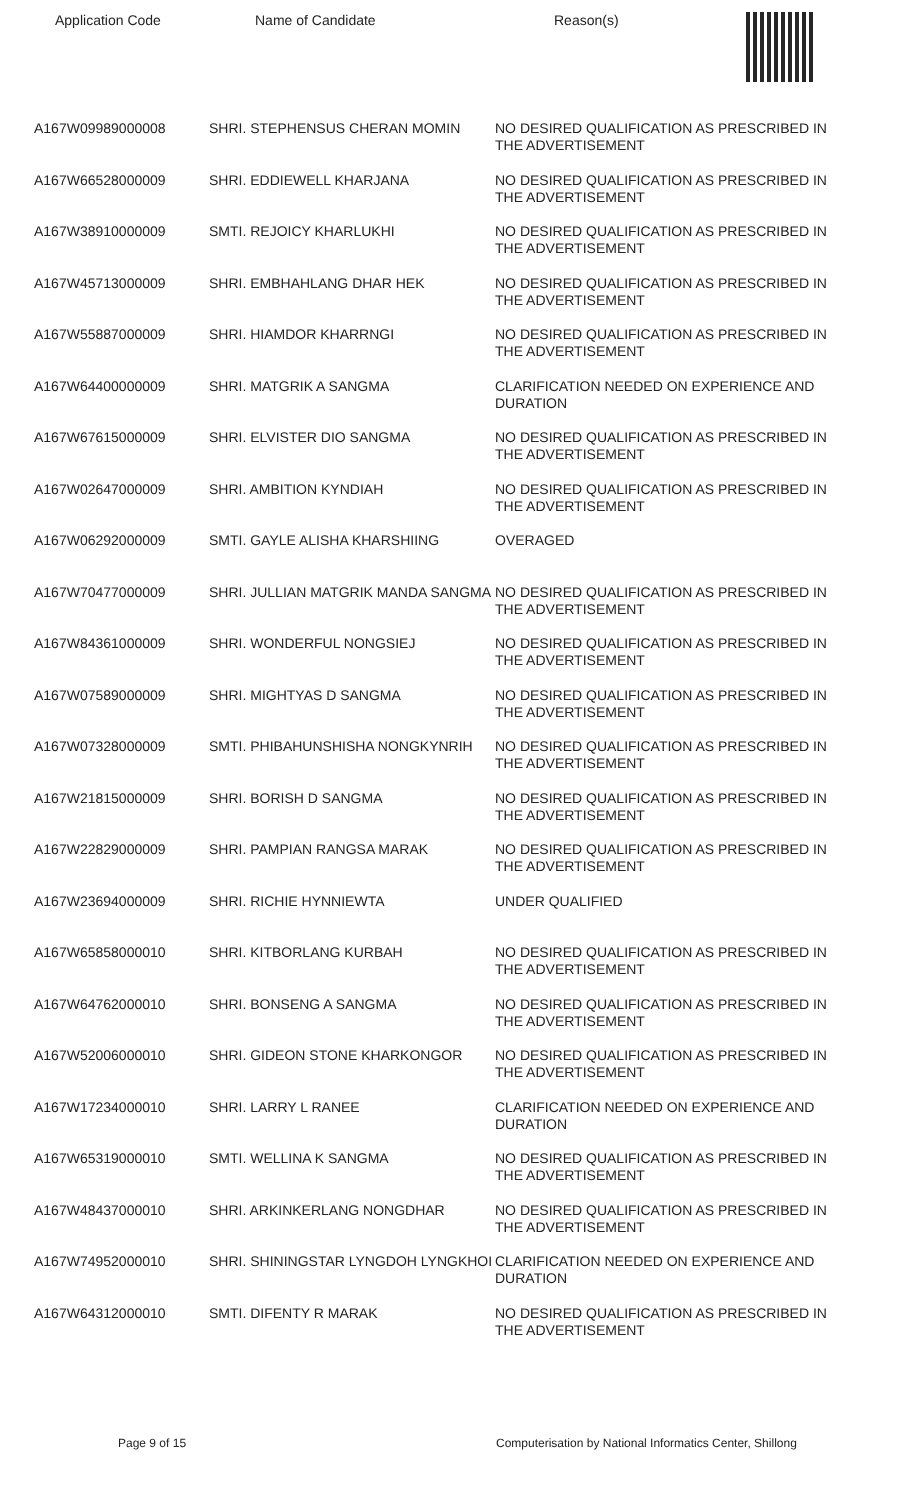Application Code Name of Candidate Reason(s)
| A167W09989000008 | SHRI. STEPHENSUS CHERAN MOMIN | NO DESIRED QUALIFICATION AS PRESCRIBED IN THE ADVERTISEMENT |
| A167W66528000009 | SHRI. EDDIEWELL KHARJANA | NO DESIRED QUALIFICATION AS PRESCRIBED IN THE ADVERTISEMENT |
| A167W38910000009 | SMTI. REJOICY KHARLUKHI | NO DESIRED QUALIFICATION AS PRESCRIBED IN THE ADVERTISEMENT |
| A167W45713000009 | SHRI. EMBHAHLANG DHAR HEK | NO DESIRED QUALIFICATION AS PRESCRIBED IN THE ADVERTISEMENT |
| A167W55887000009 | SHRI. HIAMDOR KHARRNGI | NO DESIRED QUALIFICATION AS PRESCRIBED IN THE ADVERTISEMENT |
| A167W64400000009 | SHRI. MATGRIK A SANGMA | CLARIFICATION NEEDED ON EXPERIENCE AND DURATION |
| A167W67615000009 | SHRI. ELVISTER DIO SANGMA | NO DESIRED QUALIFICATION AS PRESCRIBED IN THE ADVERTISEMENT |
| A167W02647000009 | SHRI. AMBITION KYNDIAH | NO DESIRED QUALIFICATION AS PRESCRIBED IN THE ADVERTISEMENT |
| A167W06292000009 | SMTI. GAYLE ALISHA KHARSHIING | OVERAGED |
| A167W70477000009 | SHRI. JULLIAN MATGRIK MANDA SANGMA | NO DESIRED QUALIFICATION AS PRESCRIBED IN THE ADVERTISEMENT |
| A167W84361000009 | SHRI. WONDERFUL NONGSIEJ | NO DESIRED QUALIFICATION AS PRESCRIBED IN THE ADVERTISEMENT |
| A167W07589000009 | SHRI. MIGHTYAS D SANGMA | NO DESIRED QUALIFICATION AS PRESCRIBED IN THE ADVERTISEMENT |
| A167W07328000009 | SMTI. PHIBAHUNSHISHA NONGKYNRIH | NO DESIRED QUALIFICATION AS PRESCRIBED IN THE ADVERTISEMENT |
| A167W21815000009 | SHRI. BORISH D SANGMA | NO DESIRED QUALIFICATION AS PRESCRIBED IN THE ADVERTISEMENT |
| A167W22829000009 | SHRI. PAMPIAN RANGSA MARAK | NO DESIRED QUALIFICATION AS PRESCRIBED IN THE ADVERTISEMENT |
| A167W23694000009 | SHRI. RICHIE HYNNIEWTA | UNDER QUALIFIED |
| A167W65858000010 | SHRI. KITBORLANG KURBAH | NO DESIRED QUALIFICATION AS PRESCRIBED IN THE ADVERTISEMENT |
| A167W64762000010 | SHRI. BONSENG A SANGMA | NO DESIRED QUALIFICATION AS PRESCRIBED IN THE ADVERTISEMENT |
| A167W52006000010 | SHRI. GIDEON STONE KHARKONGOR | NO DESIRED QUALIFICATION AS PRESCRIBED IN THE ADVERTISEMENT |
| A167W17234000010 | SHRI. LARRY L RANEE | CLARIFICATION NEEDED ON EXPERIENCE AND DURATION |
| A167W65319000010 | SMTI. WELLINA K SANGMA | NO DESIRED QUALIFICATION AS PRESCRIBED IN THE ADVERTISEMENT |
| A167W48437000010 | SHRI. ARKINKERLANG NONGDHAR | NO DESIRED QUALIFICATION AS PRESCRIBED IN THE ADVERTISEMENT |
| A167W74952000010 | SHRI. SHININGSTAR LYNGDOH LYNGKHOI | CLARIFICATION NEEDED ON EXPERIENCE AND DURATION |
| A167W64312000010 | SMTI. DIFENTY R MARAK | NO DESIRED QUALIFICATION AS PRESCRIBED IN THE ADVERTISEMENT |
Page 9 of 15 Computerisation by National Informatics Center, Shillong